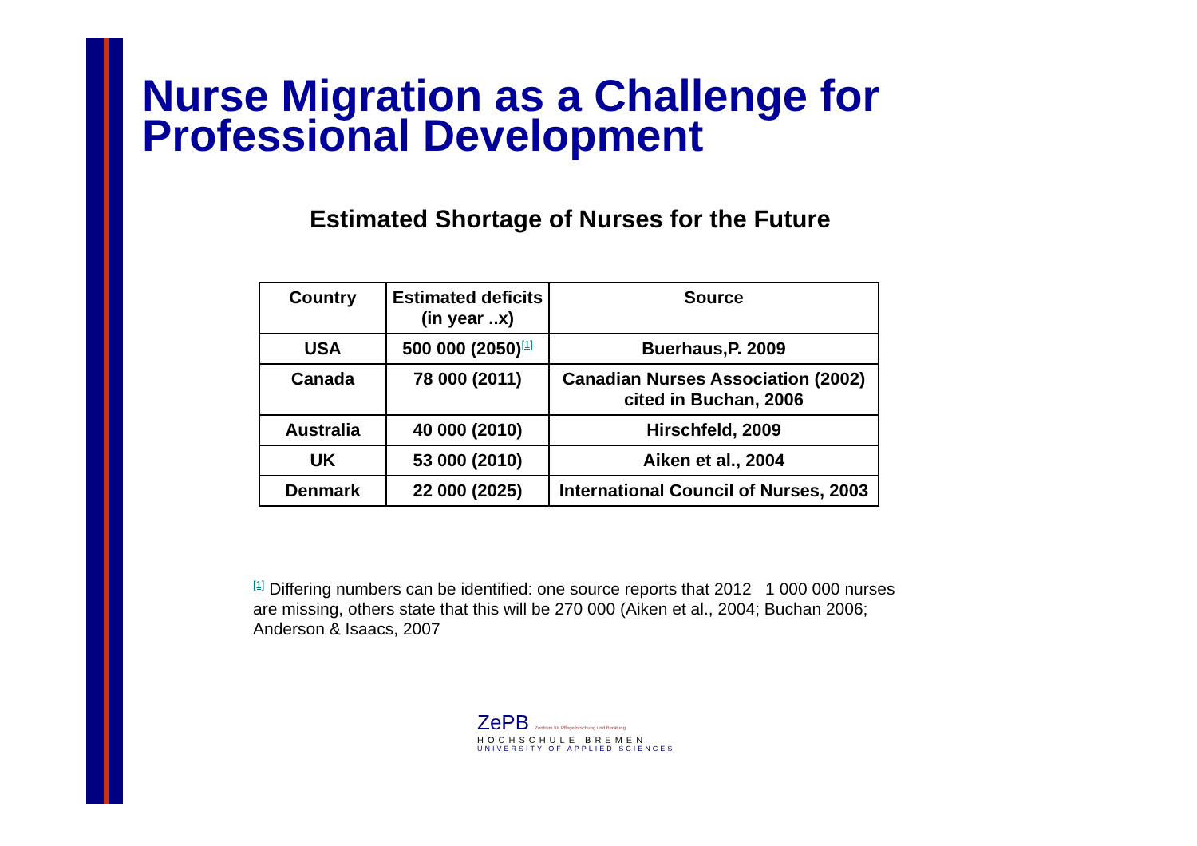Nurse Migration as a Challenge for
Professional Development
Estimated Shortage of Nurses for the Future
| Country | Estimated deficits (in year ..x) | Source |
| --- | --- | --- |
| USA | 500 000 (2050)<sup>[1]</sup> | Buerhaus,P. 2009 |
| Canada | 78 000 (2011) | Canadian Nurses Association (2002) cited in Buchan, 2006 |
| Australia | 40 000 (2010) | Hirschfeld, 2009 |
| UK | 53 000 (2010) | Aiken et al., 2004 |
| Denmark | 22 000 (2025) | International Council of Nurses, 2003 |
<sup>[1]</sup> Differing numbers can be identified: one source reports that 2012 1 000 000 nurses are missing, others state that this will be 270 000 (Aiken et al., 2004; Buchan 2006; Anderson & Isaacs, 2007
ZePB Zentrum für Pflegeforschung und Beratung
HOCHSCHULE BREMEN
UNIVERSITY OF APPLIED SCIENCES